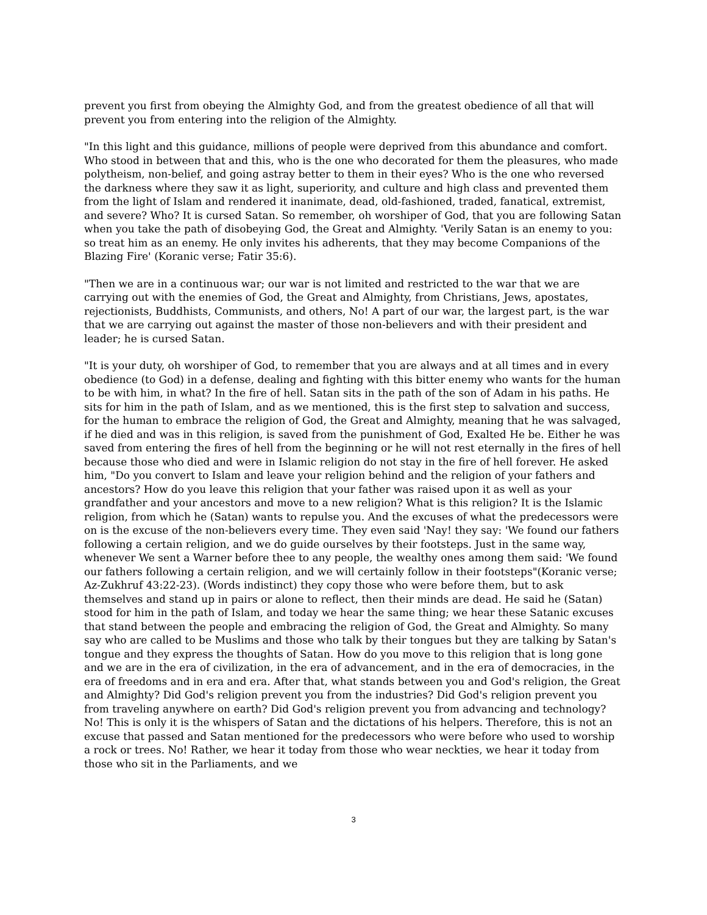prevent you first from obeying the Almighty God, and from the greatest obedience of all that will prevent you from entering into the religion of the Almighty.
"In this light and this guidance, millions of people were deprived from this abundance and comfort. Who stood in between that and this, who is the one who decorated for them the pleasures, who made polytheism, non-belief, and going astray better to them in their eyes? Who is the one who reversed the darkness where they saw it as light, superiority, and culture and high class and prevented them from the light of Islam and rendered it inanimate, dead, old-fashioned, traded, fanatical, extremist, and severe? Who? It is cursed Satan. So remember, oh worshiper of God, that you are following Satan when you take the path of disobeying God, the Great and Almighty. 'Verily Satan is an enemy to you: so treat him as an enemy. He only invites his adherents, that they may become Companions of the Blazing Fire' (Koranic verse; Fatir 35:6).
"Then we are in a continuous war; our war is not limited and restricted to the war that we are carrying out with the enemies of God, the Great and Almighty, from Christians, Jews, apostates, rejectionists, Buddhists, Communists, and others, No! A part of our war, the largest part, is the war that we are carrying out against the master of those non-believers and with their president and leader; he is cursed Satan.
"It is your duty, oh worshiper of God, to remember that you are always and at all times and in every obedience (to God) in a defense, dealing and fighting with this bitter enemy who wants for the human to be with him, in what? In the fire of hell. Satan sits in the path of the son of Adam in his paths. He sits for him in the path of Islam, and as we mentioned, this is the first step to salvation and success, for the human to embrace the religion of God, the Great and Almighty, meaning that he was salvaged, if he died and was in this religion, is saved from the punishment of God, Exalted He be. Either he was saved from entering the fires of hell from the beginning or he will not rest eternally in the fires of hell because those who died and were in Islamic religion do not stay in the fire of hell forever. He asked him, "Do you convert to Islam and leave your religion behind and the religion of your fathers and ancestors? How do you leave this religion that your father was raised upon it as well as your grandfather and your ancestors and move to a new religion? What is this religion? It is the Islamic religion, from which he (Satan) wants to repulse you. And the excuses of what the predecessors were on is the excuse of the non-believers every time. They even said 'Nay! they say: 'We found our fathers following a certain religion, and we do guide ourselves by their footsteps. Just in the same way, whenever We sent a Warner before thee to any people, the wealthy ones among them said: 'We found our fathers following a certain religion, and we will certainly follow in their footsteps"(Koranic verse; Az-Zukhruf 43:22-23). (Words indistinct) they copy those who were before them, but to ask themselves and stand up in pairs or alone to reflect, then their minds are dead. He said he (Satan) stood for him in the path of Islam, and today we hear the same thing; we hear these Satanic excuses that stand between the people and embracing the religion of God, the Great and Almighty. So many say who are called to be Muslims and those who talk by their tongues but they are talking by Satan's tongue and they express the thoughts of Satan. How do you move to this religion that is long gone and we are in the era of civilization, in the era of advancement, and in the era of democracies, in the era of freedoms and in era and era. After that, what stands between you and God's religion, the Great and Almighty? Did God's religion prevent you from the industries? Did God's religion prevent you from traveling anywhere on earth? Did God's religion prevent you from advancing and technology? No! This is only it is the whispers of Satan and the dictations of his helpers. Therefore, this is not an excuse that passed and Satan mentioned for the predecessors who were before who used to worship a rock or trees. No! Rather, we hear it today from those who wear neckties, we hear it today from those who sit in the Parliaments, and we
3